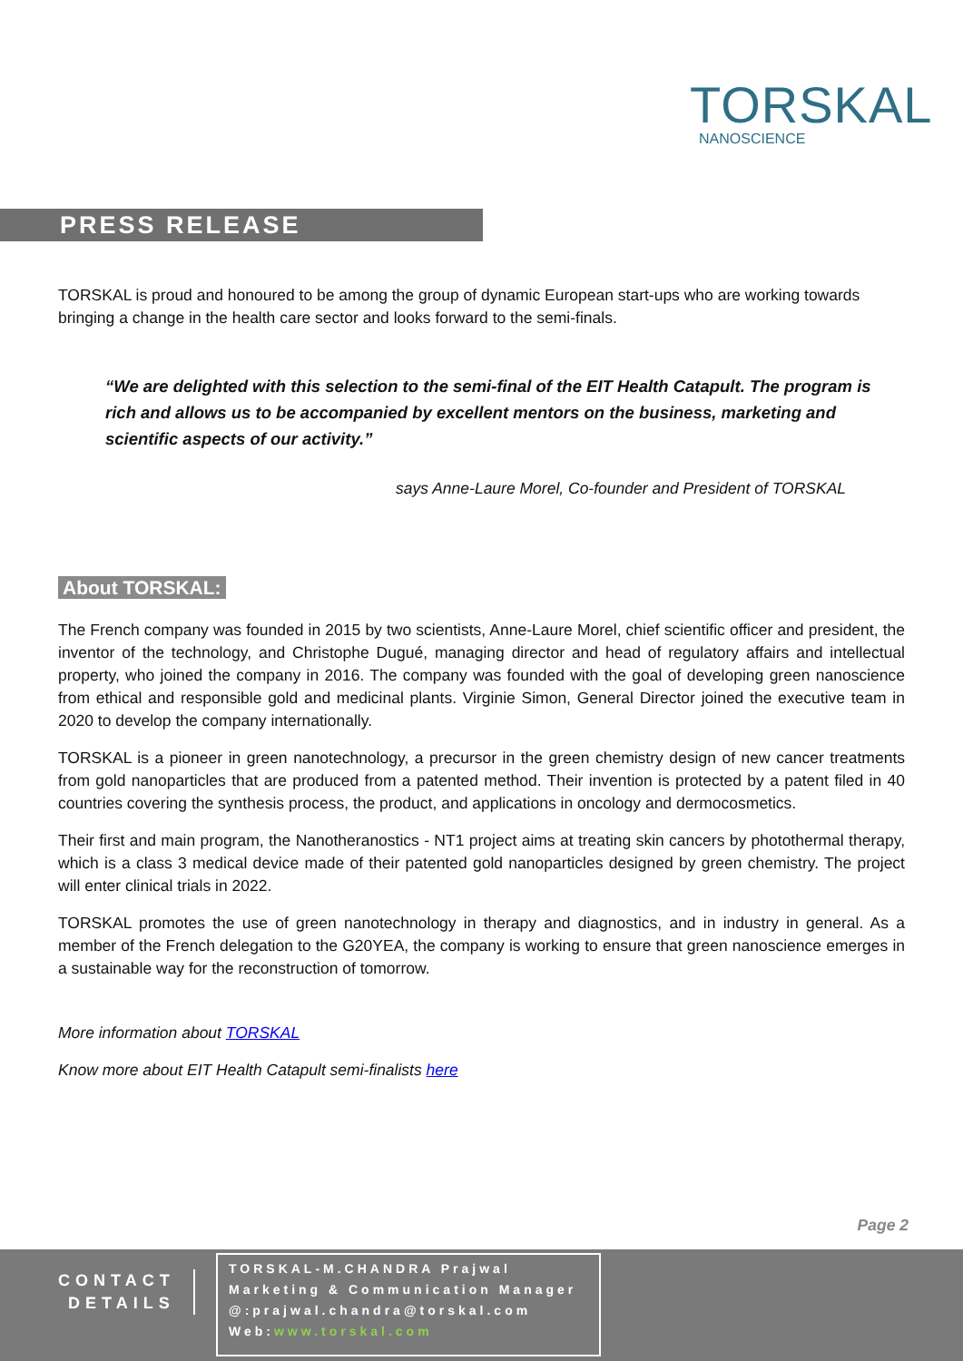TORSKAL
NANOSCIENCE
PRESS RELEASE
TORSKAL is proud and honoured to be among the group of dynamic European start-ups who are working towards bringing a change in the health care sector and looks forward to the semi-finals.
“We are delighted with this selection to the semi-final of the EIT Health Catapult. The program is rich and allows us to be accompanied by excellent mentors on the business, marketing and scientific aspects of our activity.”
says Anne-Laure Morel, Co-founder and President of TORSKAL
About TORSKAL:
The French company was founded in 2015 by two scientists, Anne-Laure Morel, chief scientific officer and president, the inventor of the technology, and Christophe Dugué, managing director and head of regulatory affairs and intellectual property, who joined the company in 2016. The company was founded with the goal of developing green nanoscience from ethical and responsible gold and medicinal plants. Virginie Simon, General Director joined the executive team in 2020 to develop the company internationally.
TORSKAL is a pioneer in green nanotechnology, a precursor in the green chemistry design of new cancer treatments from gold nanoparticles that are produced from a patented method. Their invention is protected by a patent filed in 40 countries covering the synthesis process, the product, and applications in oncology and dermocosmetics.
Their first and main program, the Nanotheranostics - NT1 project aims at treating skin cancers by photothermal therapy, which is a class 3 medical device made of their patented gold nanoparticles designed by green chemistry. The project will enter clinical trials in 2022.
TORSKAL promotes the use of green nanotechnology in therapy and diagnostics, and in industry in general. As a member of the French delegation to the G20YEA, the company is working to ensure that green nanoscience emerges in a sustainable way for the reconstruction of tomorrow.
More information about TORSKAL
Know more about EIT Health Catapult semi-finalists here
Page 2
CONTACT
DETAILS
TORSKAL-M.CHANDRA Prajwal
Marketing & Communication Manager
@:prajwal.chandra@torskal.com
Web:www.torskal.com